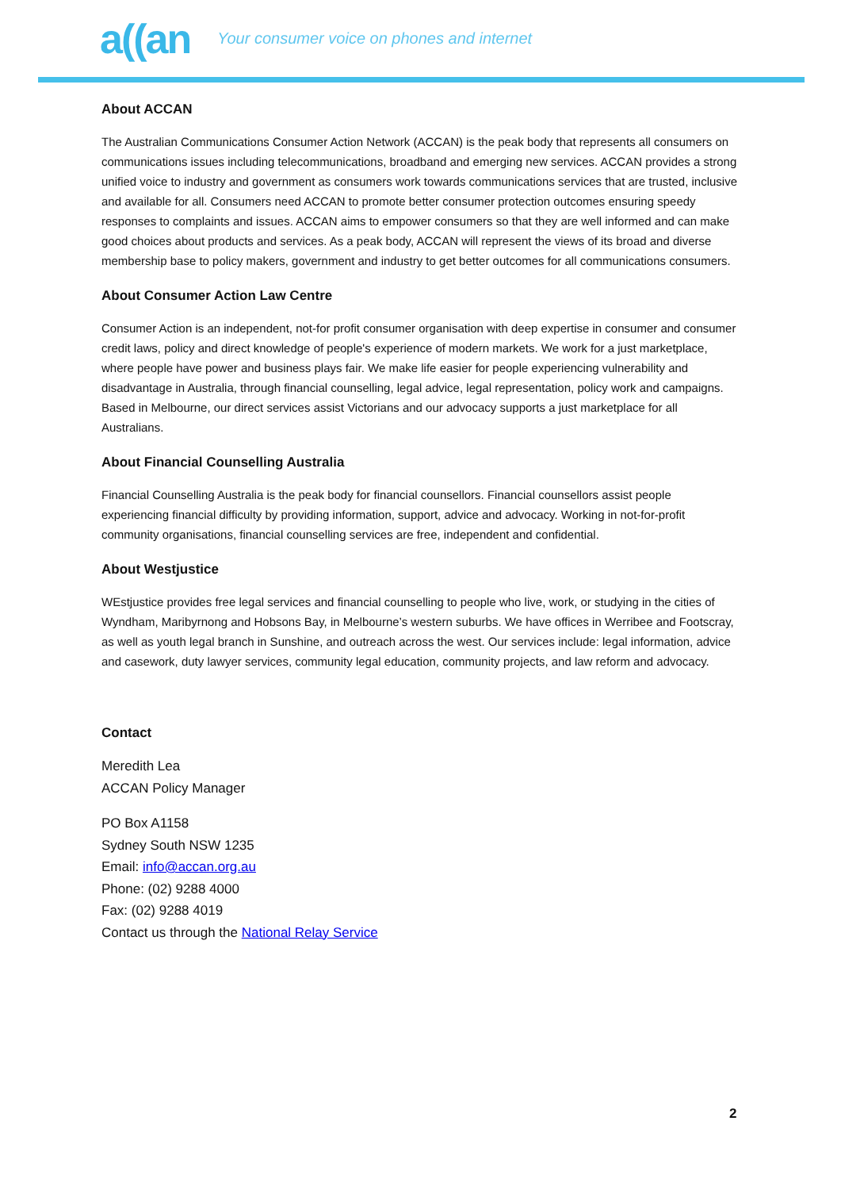a((an Your consumer voice on phones and internet
About ACCAN
The Australian Communications Consumer Action Network (ACCAN) is the peak body that represents all consumers on communications issues including telecommunications, broadband and emerging new services. ACCAN provides a strong unified voice to industry and government as consumers work towards communications services that are trusted, inclusive and available for all. Consumers need ACCAN to promote better consumer protection outcomes ensuring speedy responses to complaints and issues. ACCAN aims to empower consumers so that they are well informed and can make good choices about products and services. As a peak body, ACCAN will represent the views of its broad and diverse membership base to policy makers, government and industry to get better outcomes for all communications consumers.
About Consumer Action Law Centre
Consumer Action is an independent, not-for profit consumer organisation with deep expertise in consumer and consumer credit laws, policy and direct knowledge of people's experience of modern markets. We work for a just marketplace, where people have power and business plays fair. We make life easier for people experiencing vulnerability and disadvantage in Australia, through financial counselling, legal advice, legal representation, policy work and campaigns. Based in Melbourne, our direct services assist Victorians and our advocacy supports a just marketplace for all Australians.
About Financial Counselling Australia
Financial Counselling Australia is the peak body for financial counsellors. Financial counsellors assist people experiencing financial difficulty by providing information, support, advice and advocacy. Working in not-for-profit community organisations, financial counselling services are free, independent and confidential.
About Westjustice
WEstjustice provides free legal services and financial counselling to people who live, work, or studying in the cities of Wyndham, Maribyrnong and Hobsons Bay, in Melbourne’s western suburbs. We have offices in Werribee and Footscray, as well as youth legal branch in Sunshine, and outreach across the west. Our services include: legal information, advice and casework, duty lawyer services, community legal education, community projects, and law reform and advocacy.
Contact
Meredith Lea
ACCAN Policy Manager
PO Box A1158
Sydney South NSW 1235
Email: info@accan.org.au
Phone: (02) 9288 4000
Fax: (02) 9288 4019
Contact us through the National Relay Service
2